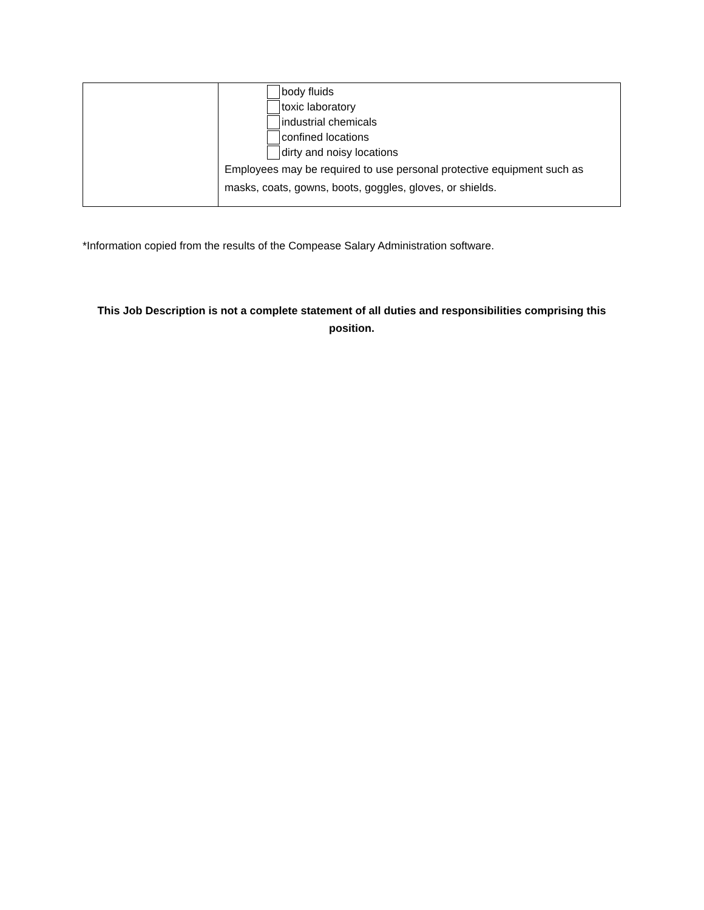| | body fluids toxic laboratory industrial chemicals confined locations dirty and noisy locations Employees may be required to use personal protective equipment such as masks, coats, gowns, boots, goggles, gloves, or shields. |
*Information copied from the results of the Compease Salary Administration software.
This Job Description is not a complete statement of all duties and responsibilities comprising this position.